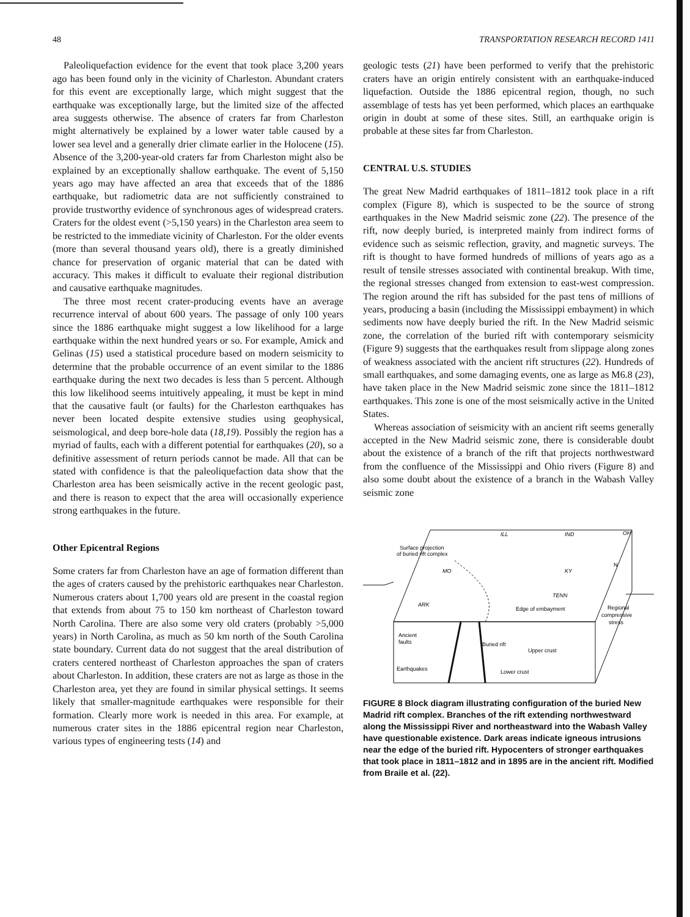48 TRANSPORTATION RESEARCH RECORD 1411
Paleoliquefaction evidence for the event that took place 3,200 years ago has been found only in the vicinity of Charleston. Abundant craters for this event are exceptionally large, which might suggest that the earthquake was exceptionally large, but the limited size of the affected area suggests otherwise. The absence of craters far from Charleston might alternatively be explained by a lower water table caused by a lower sea level and a generally drier climate earlier in the Holocene (15). Absence of the 3,200-year-old craters far from Charleston might also be explained by an exceptionally shallow earthquake. The event of 5,150 years ago may have affected an area that exceeds that of the 1886 earthquake, but radiometric data are not sufficiently constrained to provide trustworthy evidence of synchronous ages of widespread craters. Craters for the oldest event (>5,150 years) in the Charleston area seem to be restricted to the immediate vicinity of Charleston. For the older events (more than several thousand years old), there is a greatly diminished chance for preservation of organic material that can be dated with accuracy. This makes it difficult to evaluate their regional distribution and causative earthquake magnitudes.
The three most recent crater-producing events have an average recurrence interval of about 600 years. The passage of only 100 years since the 1886 earthquake might suggest a low likelihood for a large earthquake within the next hundred years or so. For example, Amick and Gelinas (15) used a statistical procedure based on modern seismicity to determine that the probable occurrence of an event similar to the 1886 earthquake during the next two decades is less than 5 percent. Although this low likelihood seems intuitively appealing, it must be kept in mind that the causative fault (or faults) for the Charleston earthquakes has never been located despite extensive studies using geophysical, seismological, and deep bore-hole data (18,19). Possibly the region has a myriad of faults, each with a different potential for earthquakes (20), so a definitive assessment of return periods cannot be made. All that can be stated with confidence is that the paleoliquefaction data show that the Charleston area has been seismically active in the recent geologic past, and there is reason to expect that the area will occasionally experience strong earthquakes in the future.
Other Epicentral Regions
Some craters far from Charleston have an age of formation different than the ages of craters caused by the prehistoric earthquakes near Charleston. Numerous craters about 1,700 years old are present in the coastal region that extends from about 75 to 150 km northeast of Charleston toward North Carolina. There are also some very old craters (probably >5,000 years) in North Carolina, as much as 50 km north of the South Carolina state boundary. Current data do not suggest that the areal distribution of craters centered northeast of Charleston approaches the span of craters about Charleston. In addition, these craters are not as large as those in the Charleston area, yet they are found in similar physical settings. It seems likely that smaller-magnitude earthquakes were responsible for their formation. Clearly more work is needed in this area. For example, at numerous crater sites in the 1886 epicentral region near Charleston, various types of engineering tests (14) and
geologic tests (21) have been performed to verify that the prehistoric craters have an origin entirely consistent with an earthquake-induced liquefaction. Outside the 1886 epicentral region, though, no such assemblage of tests has yet been performed, which places an earthquake origin in doubt at some of these sites. Still, an earthquake origin is probable at these sites far from Charleston.
CENTRAL U.S. STUDIES
The great New Madrid earthquakes of 1811–1812 took place in a rift complex (Figure 8), which is suspected to be the source of strong earthquakes in the New Madrid seismic zone (22). The presence of the rift, now deeply buried, is interpreted mainly from indirect forms of evidence such as seismic reflection, gravity, and magnetic surveys. The rift is thought to have formed hundreds of millions of years ago as a result of tensile stresses associated with continental breakup. With time, the regional stresses changed from extension to east-west compression. The region around the rift has subsided for the past tens of millions of years, producing a basin (including the Mississippi embayment) in which sediments now have deeply buried the rift. In the New Madrid seismic zone, the correlation of the buried rift with contemporary seismicity (Figure 9) suggests that the earthquakes result from slippage along zones of weakness associated with the ancient rift structures (22). Hundreds of small earthquakes, and some damaging events, one as large as M6.8 (23), have taken place in the New Madrid seismic zone since the 1811–1812 earthquakes. This zone is one of the most seismically active in the United States.
Whereas association of seismicity with an ancient rift seems generally accepted in the New Madrid seismic zone, there is considerable doubt about the existence of a branch of the rift that projects northwestward from the confluence of the Mississippi and Ohio rivers (Figure 8) and also some doubt about the existence of a branch in the Wabash Valley seismic zone
Surface projection
of buried rift complex
ILL
IND
OH
MO
KY
N
TENN
ARK
Edge of embayment
Regional
compressive
stress
Ancient
faults
Buried rift
Upper crust
Earthquakes
Lower crust
FIGURE 8 Block diagram illustrating configuration of the buried New Madrid rift complex. Branches of the rift extending northwestward along the Mississippi River and northeastward into the Wabash Valley have questionable existence. Dark areas indicate igneous intrusions near the edge of the buried rift. Hypocenters of stronger earthquakes that took place in 1811–1812 and in 1895 are in the ancient rift. Modified from Braile et al. (22).